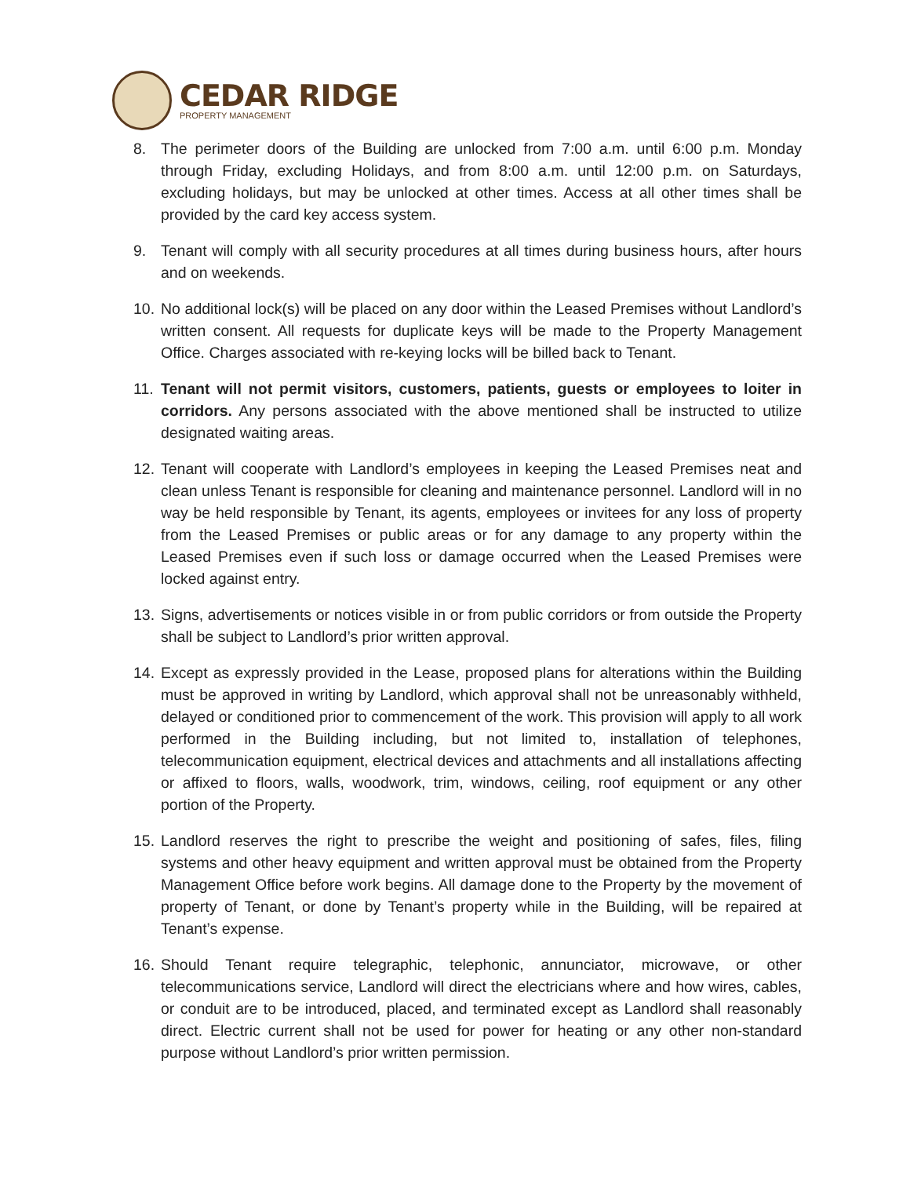CEDAR RIDGE
PROPERTY MANAGEMENT
8. The perimeter doors of the Building are unlocked from 7:00 a.m. until 6:00 p.m. Monday through Friday, excluding Holidays, and from 8:00 a.m. until 12:00 p.m. on Saturdays, excluding holidays, but may be unlocked at other times. Access at all other times shall be provided by the card key access system.
9. Tenant will comply with all security procedures at all times during business hours, after hours and on weekends.
10. No additional lock(s) will be placed on any door within the Leased Premises without Landlord’s written consent. All requests for duplicate keys will be made to the Property Management Office. Charges associated with re-keying locks will be billed back to Tenant.
11. Tenant will not permit visitors, customers, patients, guests or employees to loiter in corridors. Any persons associated with the above mentioned shall be instructed to utilize designated waiting areas.
12. Tenant will cooperate with Landlord’s employees in keeping the Leased Premises neat and clean unless Tenant is responsible for cleaning and maintenance personnel. Landlord will in no way be held responsible by Tenant, its agents, employees or invitees for any loss of property from the Leased Premises or public areas or for any damage to any property within the Leased Premises even if such loss or damage occurred when the Leased Premises were locked against entry.
13. Signs, advertisements or notices visible in or from public corridors or from outside the Property shall be subject to Landlord’s prior written approval.
14. Except as expressly provided in the Lease, proposed plans for alterations within the Building must be approved in writing by Landlord, which approval shall not be unreasonably withheld, delayed or conditioned prior to commencement of the work. This provision will apply to all work performed in the Building including, but not limited to, installation of telephones, telecommunication equipment, electrical devices and attachments and all installations affecting or affixed to floors, walls, woodwork, trim, windows, ceiling, roof equipment or any other portion of the Property.
15. Landlord reserves the right to prescribe the weight and positioning of safes, files, filing systems and other heavy equipment and written approval must be obtained from the Property Management Office before work begins. All damage done to the Property by the movement of property of Tenant, or done by Tenant’s property while in the Building, will be repaired at Tenant’s expense.
16. Should Tenant require telegraphic, telephonic, annunciator, microwave, or other telecommunications service, Landlord will direct the electricians where and how wires, cables, or conduit are to be introduced, placed, and terminated except as Landlord shall reasonably direct. Electric current shall not be used for power for heating or any other non-standard purpose without Landlord’s prior written permission.